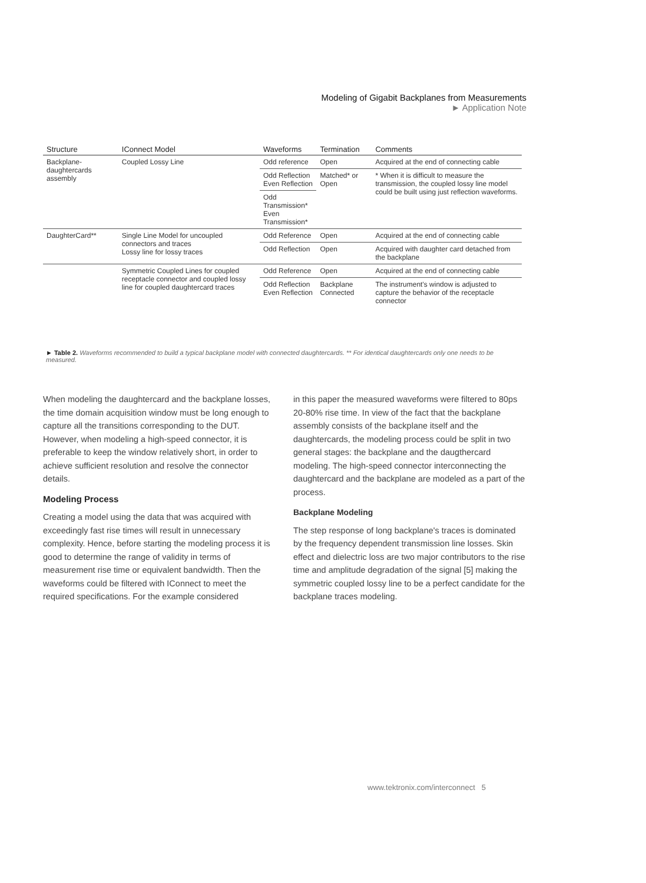Modeling of Gigabit Backplanes from Measurements
► Application Note
| Structure | IConnect Model | Waveforms | Termination | Comments |
| --- | --- | --- | --- | --- |
| Backplane-daughtercards assembly | Coupled Lossy Line | Odd reference | Open | Acquired at the end of connecting cable |
| | | Odd Reflection Even Reflection | Matched* or Open | * When it is difficult to measure the transmission, the coupled lossy line model could be built using just reflection waveforms. |
| | | Odd Transmission* Even Transmission* | | |
| DaughterCard** | Single Line Model for uncoupled connectors and traces Lossy line for lossy traces | Odd Reference | Open | Acquired at the end of connecting cable |
| | | Odd Reflection | Open | Acquired with daughter card detached from the backplane |
| | Symmetric Coupled Lines for coupled receptacle connector and coupled lossy line for coupled daughtercard traces | Odd Reference | Open | Acquired at the end of connecting cable |
| | | Odd Reflection Even Reflection | Backplane Connected | The instrument's window is adjusted to capture the behavior of the receptacle connector |
► Table 2. Waveforms recommended to build a typical backplane model with connected daughtercards. ** For identical daughtercards only one needs to be measured.
When modeling the daughtercard and the backplane losses, the time domain acquisition window must be long enough to capture all the transitions corresponding to the DUT. However, when modeling a high-speed connector, it is preferable to keep the window relatively short, in order to achieve sufficient resolution and resolve the connector details.
Modeling Process
Creating a model using the data that was acquired with exceedingly fast rise times will result in unnecessary complexity. Hence, before starting the modeling process it is good to determine the range of validity in terms of measurement rise time or equivalent bandwidth. Then the waveforms could be filtered with IConnect to meet the required specifications. For the example considered
in this paper the measured waveforms were filtered to 80ps 20-80% rise time. In view of the fact that the backplane assembly consists of the backplane itself and the daughtercards, the modeling process could be split in two general stages: the backplane and the daugthercard modeling. The high-speed connector interconnecting the daughtercard and the backplane are modeled as a part of the process.
Backplane Modeling
The step response of long backplane's traces is dominated by the frequency dependent transmission line losses. Skin effect and dielectric loss are two major contributors to the rise time and amplitude degradation of the signal [5] making the symmetric coupled lossy line to be a perfect candidate for the backplane traces modeling.
www.tektronix.com/interconnect 5